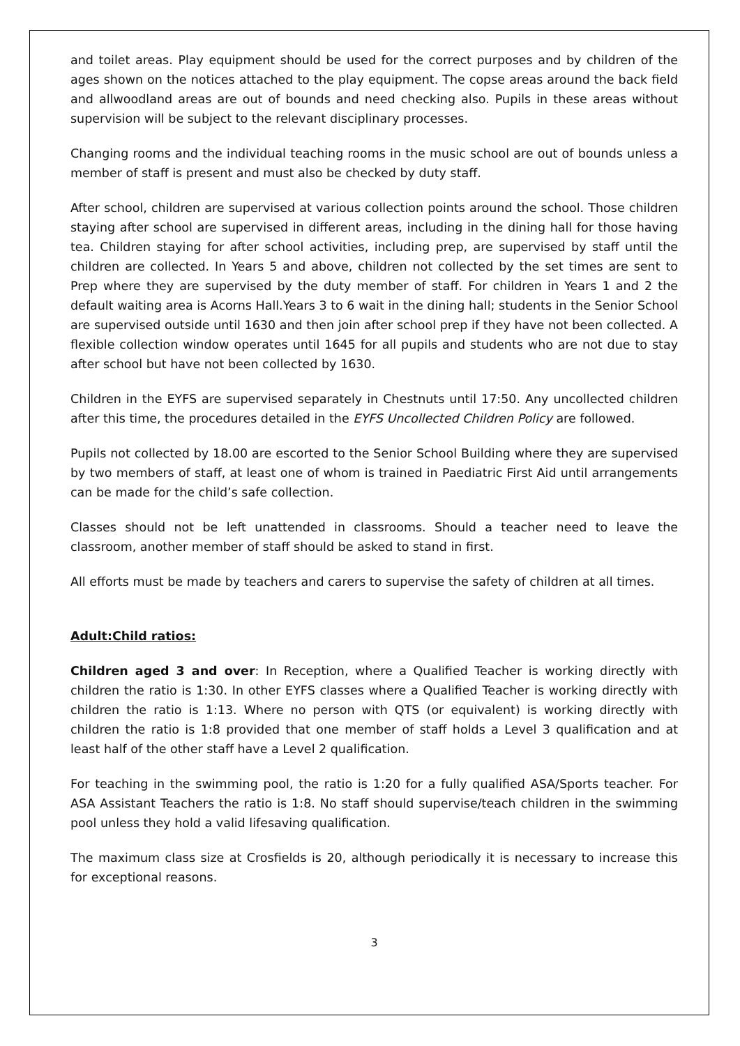and toilet areas. Play equipment should be used for the correct purposes and by children of the ages shown on the notices attached to the play equipment. The copse areas around the back field and allwoodland areas are out of bounds and need checking also. Pupils in these areas without supervision will be subject to the relevant disciplinary processes.
Changing rooms and the individual teaching rooms in the music school are out of bounds unless a member of staff is present and must also be checked by duty staff.
After school, children are supervised at various collection points around the school. Those children staying after school are supervised in different areas, including in the dining hall for those having tea. Children staying for after school activities, including prep, are supervised by staff until the children are collected. In Years 5 and above, children not collected by the set times are sent to Prep where they are supervised by the duty member of staff. For children in Years 1 and 2 the default waiting area is Acorns Hall.Years 3 to 6 wait in the dining hall; students in the Senior School are supervised outside until 1630 and then join after school prep if they have not been collected. A flexible collection window operates until 1645 for all pupils and students who are not due to stay after school but have not been collected by 1630.
Children in the EYFS are supervised separately in Chestnuts until 17:50. Any uncollected children after this time, the procedures detailed in the EYFS Uncollected Children Policy are followed.
Pupils not collected by 18.00 are escorted to the Senior School Building where they are supervised by two members of staff, at least one of whom is trained in Paediatric First Aid until arrangements can be made for the child’s safe collection.
Classes should not be left unattended in classrooms. Should a teacher need to leave the classroom, another member of staff should be asked to stand in first.
All efforts must be made by teachers and carers to supervise the safety of children at all times.
Adult:Child ratios:
Children aged 3 and over: In Reception, where a Qualified Teacher is working directly with children the ratio is 1:30. In other EYFS classes where a Qualified Teacher is working directly with children the ratio is 1:13. Where no person with QTS (or equivalent) is working directly with children the ratio is 1:8 provided that one member of staff holds a Level 3 qualification and at least half of the other staff have a Level 2 qualification.
For teaching in the swimming pool, the ratio is 1:20 for a fully qualified ASA/Sports teacher. For ASA Assistant Teachers the ratio is 1:8. No staff should supervise/teach children in the swimming pool unless they hold a valid lifesaving qualification.
The maximum class size at Crosfields is 20, although periodically it is necessary to increase this for exceptional reasons.
3